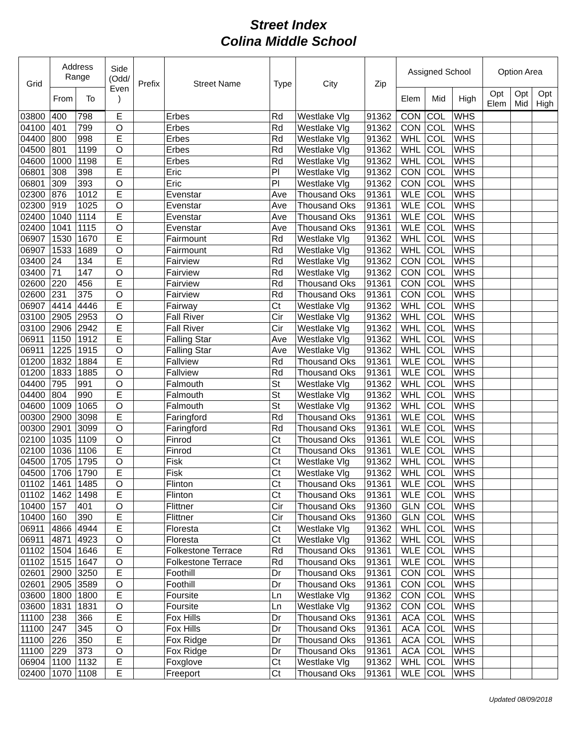Street Index
Colina Middle School
| Grid | Address Range | | Side (Odd/ Even ) | Prefix | Street Name | Type | City | Zip | Assigned School | | | Option Area | | |
| --- | --- | --- | --- | --- | --- | --- | --- | --- | --- | --- | --- | --- | --- | --- |
| | From | To | | | | | | | Elem | Mid | High | Opt Elem | Opt Mid | Opt High |
| 03800 | 400 | 798 | E | | Erbes | Rd | Westlake Vlg | 91362 | CON | COL | WHS | | | |
| 04100 | 401 | 799 | O | | Erbes | Rd | Westlake Vlg | 91362 | CON | COL | WHS | | | |
| 04400 | 800 | 998 | E | | Erbes | Rd | Westlake Vlg | 91362 | WHL | COL | WHS | | | |
| 04500 | 801 | 1199 | O | | Erbes | Rd | Westlake Vlg | 91362 | WHL | COL | WHS | | | |
| 04600 | 1000 | 1198 | E | | Erbes | Rd | Westlake Vlg | 91362 | WHL | COL | WHS | | | |
| 06801 | 308 | 398 | E | | Eric | Pl | Westlake Vlg | 91362 | CON | COL | WHS | | | |
| 06801 | 309 | 393 | O | | Eric | Pl | Westlake Vlg | 91362 | CON | COL | WHS | | | |
| 02300 | 876 | 1012 | E | | Evenstar | Ave | Thousand Oks | 91361 | WLE | COL | WHS | | | |
| 02300 | 919 | 1025 | O | | Evenstar | Ave | Thousand Oks | 91361 | WLE | COL | WHS | | | |
| 02400 | 1040 | 1114 | E | | Evenstar | Ave | Thousand Oks | 91361 | WLE | COL | WHS | | | |
| 02400 | 1041 | 1115 | O | | Evenstar | Ave | Thousand Oks | 91361 | WLE | COL | WHS | | | |
| 06907 | 1530 | 1670 | E | | Fairmount | Rd | Westlake Vlg | 91362 | WHL | COL | WHS | | | |
| 06907 | 1533 | 1689 | O | | Fairmount | Rd | Westlake Vlg | 91362 | WHL | COL | WHS | | | |
| 03400 | 24 | 134 | E | | Fairview | Rd | Westlake Vlg | 91362 | CON | COL | WHS | | | |
| 03400 | 71 | 147 | O | | Fairview | Rd | Westlake Vlg | 91362 | CON | COL | WHS | | | |
| 02600 | 220 | 456 | E | | Fairview | Rd | Thousand Oks | 91361 | CON | COL | WHS | | | |
| 02600 | 231 | 375 | O | | Fairview | Rd | Thousand Oks | 91361 | CON | COL | WHS | | | |
| 06907 | 4414 | 4446 | E | | Fairway | Ct | Westlake Vlg | 91362 | WHL | COL | WHS | | | |
| 03100 | 2905 | 2953 | O | | Fall River | Cir | Westlake Vlg | 91362 | WHL | COL | WHS | | | |
| 03100 | 2906 | 2942 | E | | Fall River | Cir | Westlake Vlg | 91362 | WHL | COL | WHS | | | |
| 06911 | 1150 | 1912 | E | | Falling Star | Ave | Westlake Vlg | 91362 | WHL | COL | WHS | | | |
| 06911 | 1225 | 1915 | O | | Falling Star | Ave | Westlake Vlg | 91362 | WHL | COL | WHS | | | |
| 01200 | 1832 | 1884 | E | | Fallview | Rd | Thousand Oks | 91361 | WLE | COL | WHS | | | |
| 01200 | 1833 | 1885 | O | | Fallview | Rd | Thousand Oks | 91361 | WLE | COL | WHS | | | |
| 04400 | 795 | 991 | O | | Falmouth | St | Westlake Vlg | 91362 | WHL | COL | WHS | | | |
| 04400 | 804 | 990 | E | | Falmouth | St | Westlake Vlg | 91362 | WHL | COL | WHS | | | |
| 04600 | 1009 | 1065 | O | | Falmouth | St | Westlake Vlg | 91362 | WHL | COL | WHS | | | |
| 00300 | 2900 | 3098 | E | | Faringford | Rd | Thousand Oks | 91361 | WLE | COL | WHS | | | |
| 00300 | 2901 | 3099 | O | | Faringford | Rd | Thousand Oks | 91361 | WLE | COL | WHS | | | |
| 02100 | 1035 | 1109 | O | | Finrod | Ct | Thousand Oks | 91361 | WLE | COL | WHS | | | |
| 02100 | 1036 | 1106 | E | | Finrod | Ct | Thousand Oks | 91361 | WLE | COL | WHS | | | |
| 04500 | 1705 | 1795 | O | | Fisk | Ct | Westlake Vlg | 91362 | WHL | COL | WHS | | | |
| 04500 | 1706 | 1790 | E | | Fisk | Ct | Westlake Vlg | 91362 | WHL | COL | WHS | | | |
| 01102 | 1461 | 1485 | O | | Flinton | Ct | Thousand Oks | 91361 | WLE | COL | WHS | | | |
| 01102 | 1462 | 1498 | E | | Flinton | Ct | Thousand Oks | 91361 | WLE | COL | WHS | | | |
| 10400 | 157 | 401 | O | | Flittner | Cir | Thousand Oks | 91360 | GLN | COL | WHS | | | |
| 10400 | 160 | 390 | E | | Flittner | Cir | Thousand Oks | 91360 | GLN | COL | WHS | | | |
| 06911 | 4866 | 4944 | E | | Floresta | Ct | Westlake Vlg | 91362 | WHL | COL | WHS | | | |
| 06911 | 4871 | 4923 | O | | Floresta | Ct | Westlake Vlg | 91362 | WHL | COL | WHS | | | |
| 01102 | 1504 | 1646 | E | | Folkestone Terrace | Rd | Thousand Oks | 91361 | WLE | COL | WHS | | | |
| 01102 | 1515 | 1647 | O | | Folkestone Terrace | Rd | Thousand Oks | 91361 | WLE | COL | WHS | | | |
| 02601 | 2900 | 3250 | E | | Foothill | Dr | Thousand Oks | 91361 | CON | COL | WHS | | | |
| 02601 | 2905 | 3589 | O | | Foothill | Dr | Thousand Oks | 91361 | CON | COL | WHS | | | |
| 03600 | 1800 | 1800 | E | | Foursite | Ln | Westlake Vlg | 91362 | CON | COL | WHS | | | |
| 03600 | 1831 | 1831 | O | | Foursite | Ln | Westlake Vlg | 91362 | CON | COL | WHS | | | |
| 11100 | 238 | 366 | E | | Fox Hills | Dr | Thousand Oks | 91361 | ACA | COL | WHS | | | |
| 11100 | 247 | 345 | O | | Fox Hills | Dr | Thousand Oks | 91361 | ACA | COL | WHS | | | |
| 11100 | 226 | 350 | E | | Fox Ridge | Dr | Thousand Oks | 91361 | ACA | COL | WHS | | | |
| 11100 | 229 | 373 | O | | Fox Ridge | Dr | Thousand Oks | 91361 | ACA | COL | WHS | | | |
| 06904 | 1100 | 1132 | E | | Foxglove | Ct | Westlake Vlg | 91362 | WHL | COL | WHS | | | |
| 02400 | 1070 | 1108 | E | | Freeport | Ct | Thousand Oks | 91361 | WLE | COL | WHS | | | |
Updated 08/09/2018